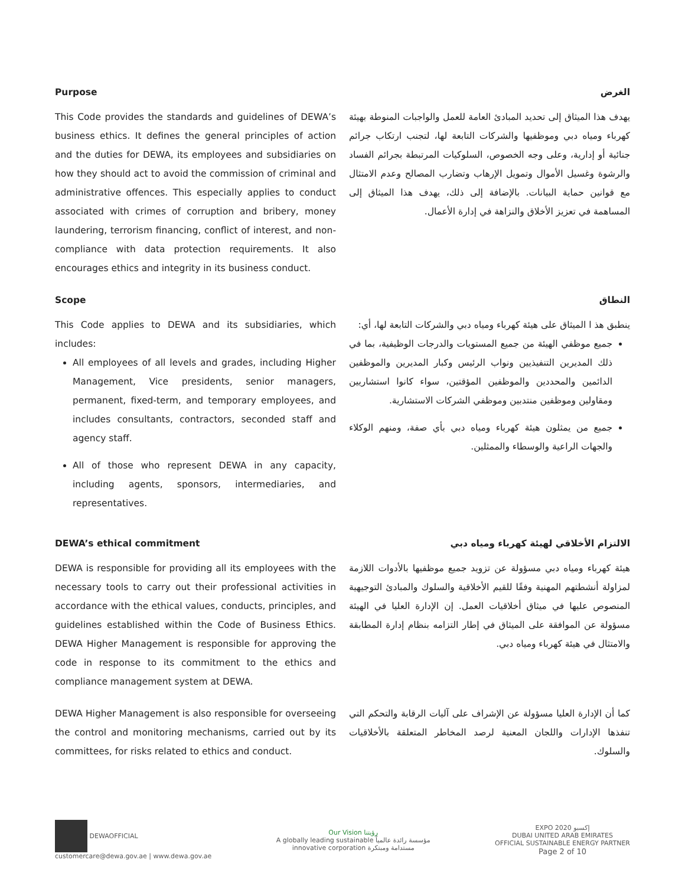Purpose
This Code provides the standards and guidelines of DEWA’s business ethics. It defines the general principles of action and the duties for DEWA, its employees and subsidiaries on how they should act to avoid the commission of criminal and administrative offences. This especially applies to conduct associated with crimes of corruption and bribery, money laundering, terrorism financing, conflict of interest, and non-compliance with data protection requirements. It also encourages ethics and integrity in its business conduct.
الغرض
يهدف هذا الميثاق إلى تحديد المبادئ العامة للعمل والواجبات المنوطة بهيئة كهرباء ومياه دبي وموظفيها والشركات التابعة لها، لتجنب ارتكاب جرائم جنائية أو إدارية، وعلى وجه الخصوص، السلوكيات المرتبطة بجرائم الفساد والرشوة وغسيل الأموال وتمويل الإرهاب وتضارب المصالح وعدم الامتثال مع قوانين حماية البيانات. بالإضافة إلى ذلك، يهدف هذا الميثاق إلى المساهمة في تعزيز الأخلاق والنزاهة في إدارة الأعمال.
Scope
This Code applies to DEWA and its subsidiaries, which includes:
All employees of all levels and grades, including Higher Management, Vice presidents, senior managers, permanent, fixed-term, and temporary employees, and includes consultants, contractors, seconded staff and agency staff.
All of those who represent DEWA in any capacity, including agents, sponsors, intermediaries, and representatives.
النطاق
ينطبق هذ ا الميثاق على هيئة كهرباء ومياه دبي والشركات التابعة لها، أي:
جميع موظفي الهيئة من جميع المستويات والدرجات الوظيفية، بما في ذلك المديرين التنفيذيين ونواب الرئيس وكبار المديرين والموظفين الدائمين والمحددين والموظفين المؤقتين، سواء كانوا استشاريين ومقاولين وموظفين منتدبين وموظفي الشركات الاستشارية.
جميع من يمثلون هيئة كهرباء ومياه دبي بأي صفة، ومنهم الوكلاء والجهات الراعية والوسطاء والممثلين.
DEWA’s ethical commitment
DEWA is responsible for providing all its employees with the necessary tools to carry out their professional activities in accordance with the ethical values, conducts, principles, and guidelines established within the Code of Business Ethics. DEWA Higher Management is responsible for approving the code in response to its commitment to the ethics and compliance management system at DEWA.
الالتزام الأخلاقي لهيئة كهرباء ومياه دبي
هيئة كهرباء ومياه دبي مسؤولة عن تزويد جميع موظفيها بالأدوات اللازمة لمزاولة أنشطتهم المهنية وفقًا للقيم الأخلاقية والسلوك والمبادئ التوجيهية المنصوص عليها في ميثاق أخلاقيات العمل. إن الإدارة العليا في الهيئة مسؤولة عن الموافقة على الميثاق في إطار التزامه بنظام إدارة المطابقة والامتثال في هيئة كهرباء ومياه دبي.
DEWA Higher Management is also responsible for overseeing the control and monitoring mechanisms, carried out by its committees, for risks related to ethics and conduct.
كما أن الإدارة العليا مسؤولة عن الإشراف على آليات الرقابة والتحكم التي تنفذها الإدارات واللجان المعنية لرصد المخاطر المتعلقة بالأخلاقيات والسلوك.
DEWAOFFICIAL
customercare@dewa.gov.ae | www.dewa.gov.ae
Our Vision رؤيتنا
A globally leading sustainable مؤسسة رائدة عالمياً
innovative corporation مستدامة ومبتكرة
EXPO 2020 إكسبو
DUBAI UNITED ARAB EMIRATES
OFFICIAL SUSTAINABLE ENERGY PARTNER
Page 2 of 10